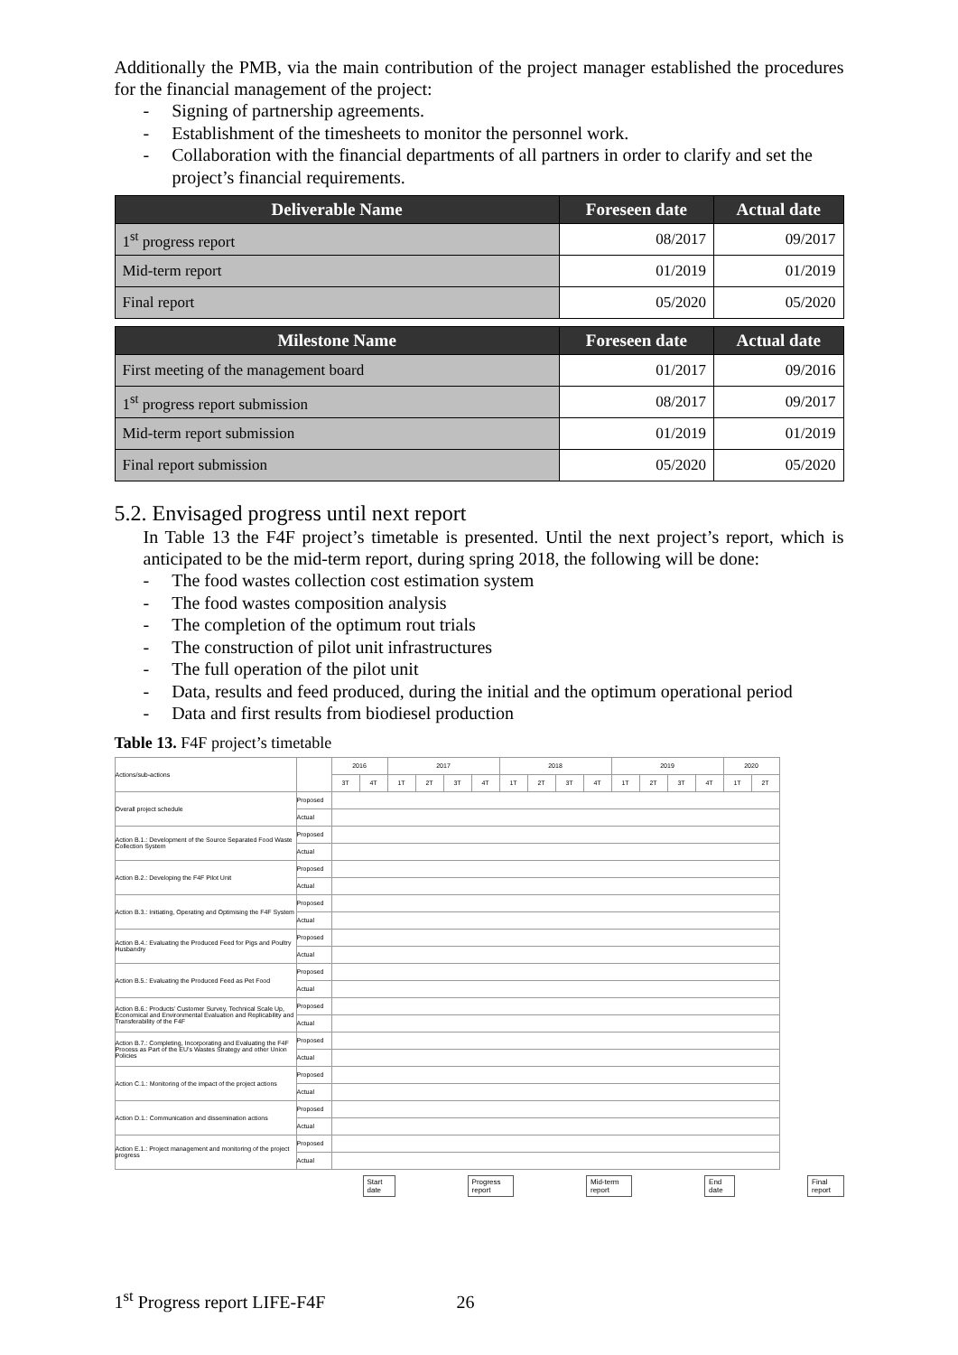Additionally the PMB, via the main contribution of the project manager established the procedures for the financial management of the project:
- Signing of partnership agreements.
- Establishment of the timesheets to monitor the personnel work.
- Collaboration with the financial departments of all partners in order to clarify and set the project’s financial requirements.
| Deliverable Name | Foreseen date | Actual date |
| --- | --- | --- |
| 1<sup>st</sup> progress report | 08/2017 | 09/2017 |
| Mid-term report | 01/2019 | 01/2019 |
| Final report | 05/2020 | 05/2020 |
| Milestone Name | Foreseen date | Actual date |
| --- | --- | --- |
| First meeting of the management board | 01/2017 | 09/2016 |
| 1<sup>st</sup> progress report submission | 08/2017 | 09/2017 |
| Mid-term report submission | 01/2019 | 01/2019 |
| Final report submission | 05/2020 | 05/2020 |
5.2. Envisaged progress until next report
In Table 13 the F4F project’s timetable is presented. Until the next project’s report, which is anticipated to be the mid-term report, during spring 2018, the following will be done:
- The food wastes collection cost estimation system
- The food wastes composition analysis
- The completion of the optimum rout trials
- The construction of pilot unit infrastructures
- The full operation of the pilot unit
- Data, results and feed produced, during the initial and the optimum operational period
- Data and first results from biodiesel production
Table 13. F4F project’s timetable
| Actions/sub-actions | | 2016 | | 2017 | | | | 2018 | | | | 2019 | | | | 2020 | |
| | | 3T | 4T | 1T | 2T | 3T | 4T | 1T | 2T | 3T | 4T | 1T | 2T | 3T | 4T | 1T | 2T |
| Overall project schedule | Proposed | | | | | | | | | | | | | | | | |
| | Actual | | | | | | | | | | | | | | | | |
| Action B.1.: Development of the Source Separated Food Waste Collection System | Proposed | | | | | | | | | | | | | | | | |
| | Actual | | | | | | | | | | | | | | | | |
| Action B.2.: Developing the F4F Pilot Unit | Proposed | | | | | | | | | | | | | | | | |
| | Actual | | | | | | | | | | | | | | | | |
| Action B.3.: Initiating, Operating and Optimising the F4F System | Proposed | | | | | | | | | | | | | | | | |
| | Actual | | | | | | | | | | | | | | | | |
| Action B.4.: Evaluating the Produced Feed for Pigs and Poultry Husbandry | Proposed | | | | | | | | | | | | | | | | |
| | Actual | | | | | | | | | | | | | | | | |
| Action B.5.: Evaluating the Produced Feed as Pet Food | Proposed | | | | | | | | | | | | | | | | |
| | Actual | | | | | | | | | | | | | | | | |
| Action B.6.: Products’ Customer Survey, Technical Scale Up, Economical and Environmental Evaluation and Replicability and Transferability of the F4F | Proposed | | | | | | | | | | | | | | | | |
| | Actual | | | | | | | | | | | | | | | | |
| Action B.7.: Completing, Incorporating and Evaluating the F4F Process as Part of the EU’s Wastes Strategy and other Union Policies | Proposed | | | | | | | | | | | | | | | | |
| | Actual | | | | | | | | | | | | | | | | |
| Action C.1.: Monitoring of the impact of the project actions | Proposed | | | | | | | | | | | | | | | | |
| | Actual | | | | | | | | | | | | | | | | |
| Action D.1.: Communication and dissemination actions | Proposed | | | | | | | | | | | | | | | | |
| | Actual | | | | | | | | | | | | | | | | |
| Action E.1.: Project management and monitoring of the project progress | Proposed | | | | | | | | | | | | | | | | |
| | Actual | | | | | | | | | | | | | | | | |
Start date Progress report Mid-term report End date Final report
1<sup>st</sup> Progress report LIFE-F4F 26